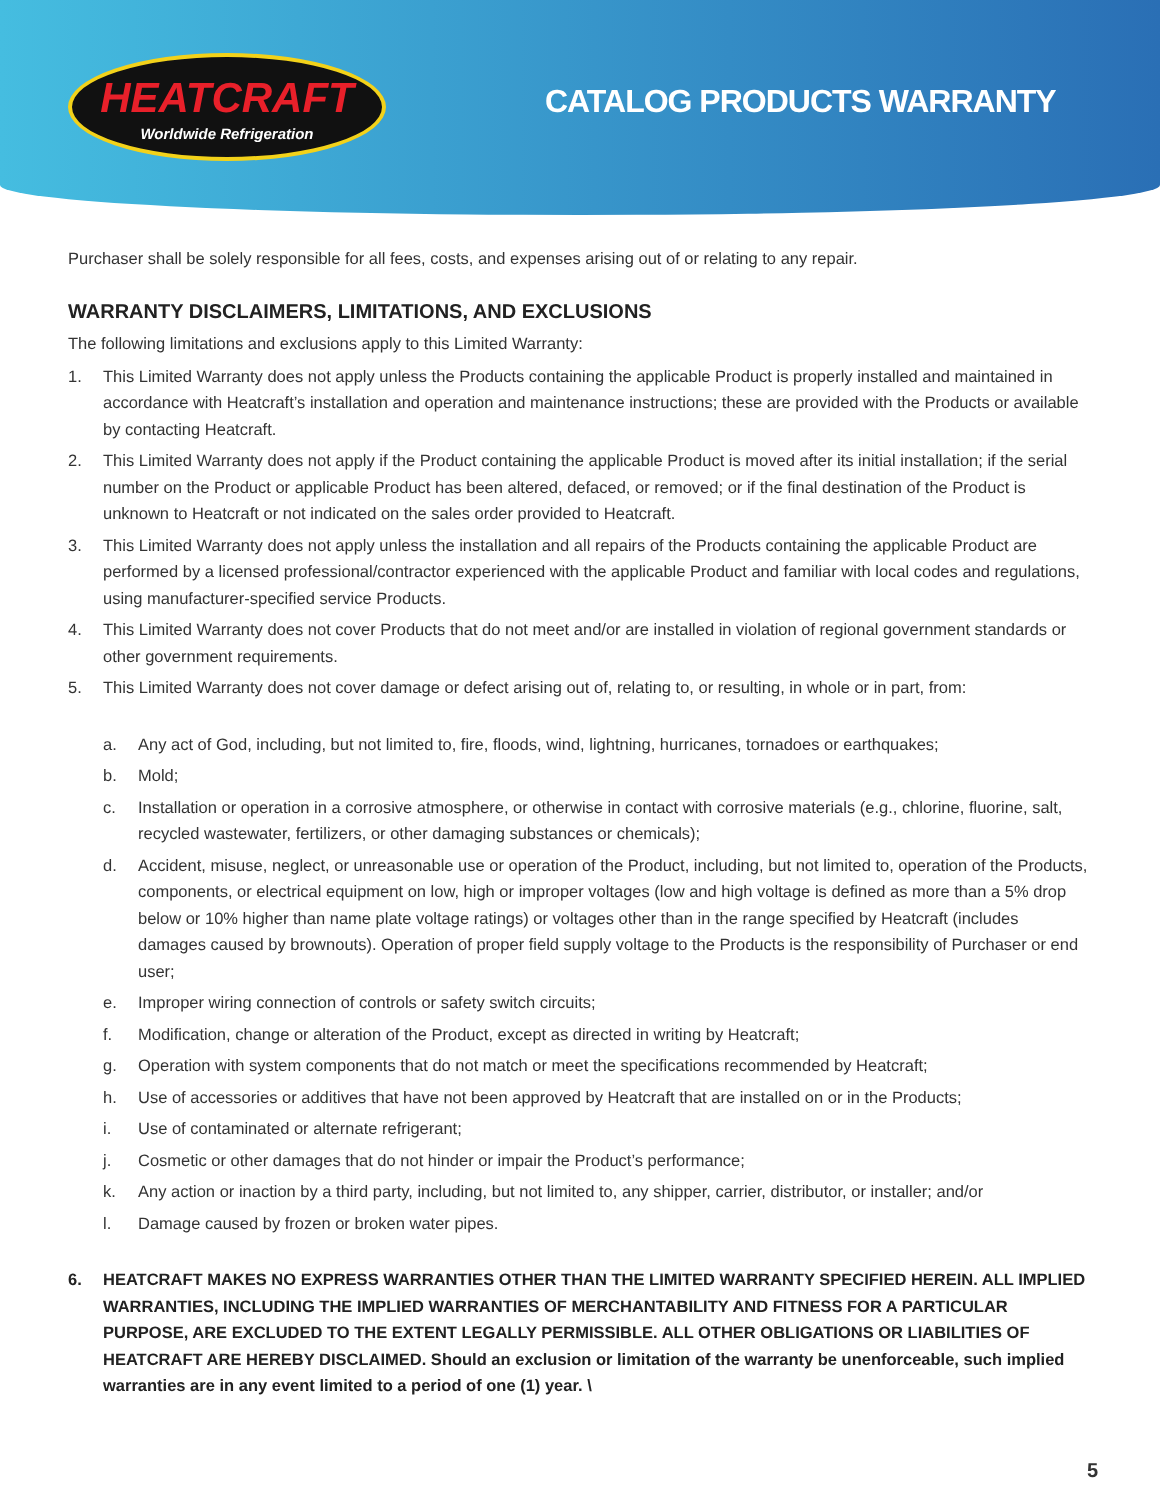HEATCRAFT
Worldwide Refrigeration
CATALOG PRODUCTS WARRANTY
Purchaser shall be solely responsible for all fees, costs, and expenses arising out of or relating to any repair.
WARRANTY DISCLAIMERS, LIMITATIONS, AND EXCLUSIONS
The following limitations and exclusions apply to this Limited Warranty:
1. This Limited Warranty does not apply unless the Products containing the applicable Product is properly installed and maintained in accordance with Heatcraft’s installation and operation and maintenance instructions; these are provided with the Products or available by contacting Heatcraft.
2. This Limited Warranty does not apply if the Product containing the applicable Product is moved after its initial installation; if the serial number on the Product or applicable Product has been altered, defaced, or removed; or if the final destination of the Product is unknown to Heatcraft or not indicated on the sales order provided to Heatcraft.
3. This Limited Warranty does not apply unless the installation and all repairs of the Products containing the applicable Product are performed by a licensed professional/contractor experienced with the applicable Product and familiar with local codes and regulations, using manufacturer-specified service Products.
4. This Limited Warranty does not cover Products that do not meet and/or are installed in violation of regional government standards or other government requirements.
5. This Limited Warranty does not cover damage or defect arising out of, relating to, or resulting, in whole or in part, from:
a. Any act of God, including, but not limited to, fire, floods, wind, lightning, hurricanes, tornadoes or earthquakes;
b. Mold;
c. Installation or operation in a corrosive atmosphere, or otherwise in contact with corrosive materials (e.g., chlorine, fluorine, salt, recycled wastewater, fertilizers, or other damaging substances or chemicals);
d. Accident, misuse, neglect, or unreasonable use or operation of the Product, including, but not limited to, operation of the Products, components, or electrical equipment on low, high or improper voltages (low and high voltage is defined as more than a 5% drop below or 10% higher than name plate voltage ratings) or voltages other than in the range specified by Heatcraft (includes damages caused by brownouts). Operation of proper field supply voltage to the Products is the responsibility of Purchaser or end user;
e. Improper wiring connection of controls or safety switch circuits;
f. Modification, change or alteration of the Product, except as directed in writing by Heatcraft;
g. Operation with system components that do not match or meet the specifications recommended by Heatcraft;
h. Use of accessories or additives that have not been approved by Heatcraft that are installed on or in the Products;
i. Use of contaminated or alternate refrigerant;
j. Cosmetic or other damages that do not hinder or impair the Product’s performance;
k. Any action or inaction by a third party, including, but not limited to, any shipper, carrier, distributor, or installer; and/or
l. Damage caused by frozen or broken water pipes.
6. HEATCRAFT MAKES NO EXPRESS WARRANTIES OTHER THAN THE LIMITED WARRANTY SPECIFIED HEREIN. ALL IMPLIED WARRANTIES, INCLUDING THE IMPLIED WARRANTIES OF MERCHANTABILITY AND FITNESS FOR A PARTICULAR PURPOSE, ARE EXCLUDED TO THE EXTENT LEGALLY PERMISSIBLE. ALL OTHER OBLIGATIONS OR LIABILITIES OF HEATCRAFT ARE HEREBY DISCLAIMED. Should an exclusion or limitation of the warranty be unenforceable, such implied warranties are in any event limited to a period of one (1) year. \
5